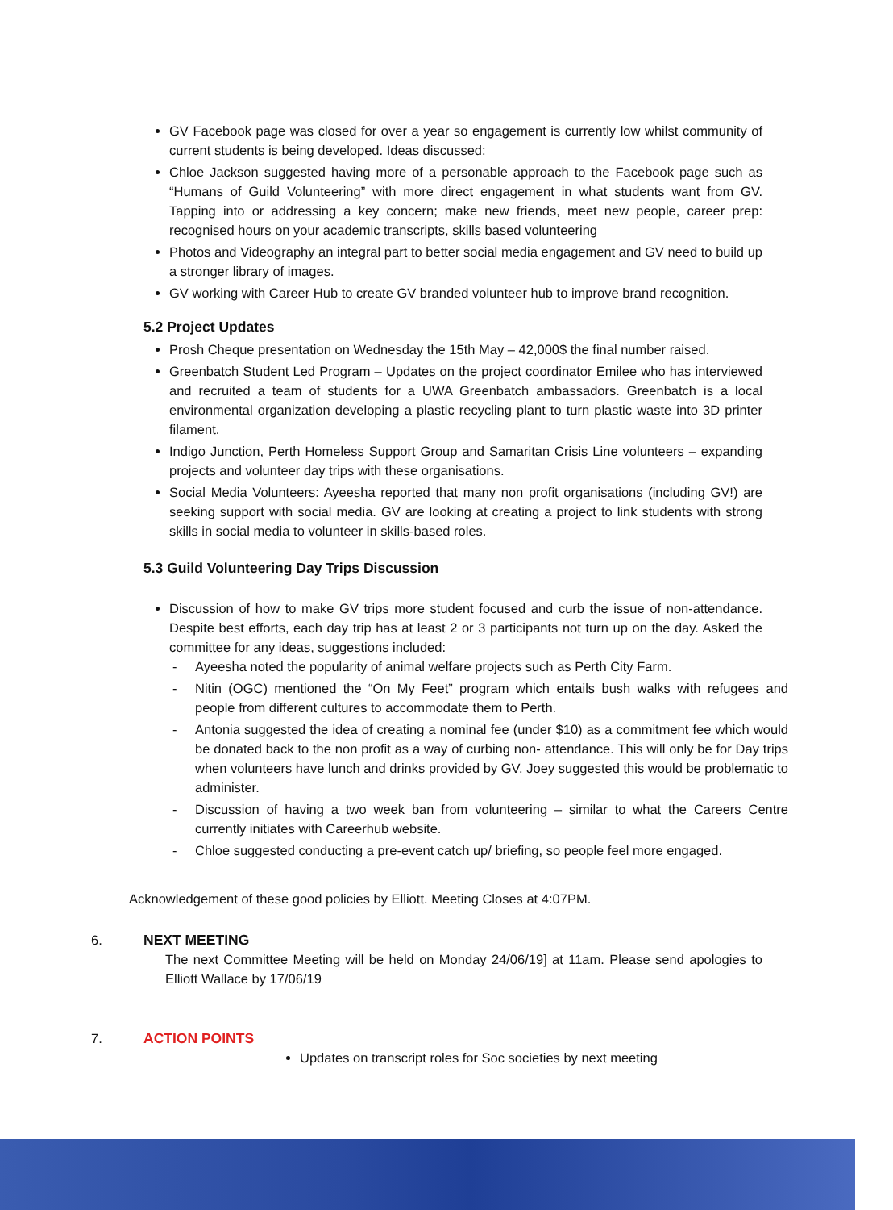GV Facebook page was closed for over a year so engagement is currently low whilst community of current students is being developed. Ideas discussed:
Chloe Jackson suggested having more of a personable approach to the Facebook page such as “Humans of Guild Volunteering” with more direct engagement in what students want from GV. Tapping into or addressing a key concern; make new friends, meet new people, career prep: recognised hours on your academic transcripts, skills based volunteering
Photos and Videography an integral part to better social media engagement and GV need to build up a stronger library of images.
GV working with Career Hub to create GV branded volunteer hub to improve brand recognition.
5.2 Project Updates
Prosh Cheque presentation on Wednesday the 15th May – 42,000$ the final number raised.
Greenbatch Student Led Program – Updates on the project coordinator Emilee who has interviewed and recruited a team of students for a UWA Greenbatch ambassadors. Greenbatch is a local environmental organization developing a plastic recycling plant to turn plastic waste into 3D printer filament.
Indigo Junction, Perth Homeless Support Group and Samaritan Crisis Line volunteers – expanding projects and volunteer day trips with these organisations.
Social Media Volunteers: Ayeesha reported that many non profit organisations (including GV!) are seeking support with social media. GV are looking at creating a project to link students with strong skills in social media to volunteer in skills-based roles.
5.3 Guild Volunteering Day Trips Discussion
Discussion of how to make GV trips more student focused and curb the issue of non-attendance. Despite best efforts, each day trip has at least 2 or 3 participants not turn up on the day. Asked the committee for any ideas, suggestions included:
- Ayeesha noted the popularity of animal welfare projects such as Perth City Farm.
- Nitin (OGC) mentioned the “On My Feet” program which entails bush walks with refugees and people from different cultures to accommodate them to Perth.
- Antonia suggested the idea of creating a nominal fee (under $10) as a commitment fee which would be donated back to the non profit as a way of curbing non- attendance. This will only be for Day trips when volunteers have lunch and drinks provided by GV. Joey suggested this would be problematic to administer.
- Discussion of having a two week ban from volunteering – similar to what the Careers Centre currently initiates with Careerhub website.
- Chloe suggested conducting a pre-event catch up/ briefing, so people feel more engaged.
Acknowledgement of these good policies by Elliott. Meeting Closes at 4:07PM.
6. NEXT MEETING
The next Committee Meeting will be held on Monday 24/06/19] at 11am. Please send apologies to Elliott Wallace by 17/06/19
7. ACTION POINTS
Updates on transcript roles for Soc societies by next meeting